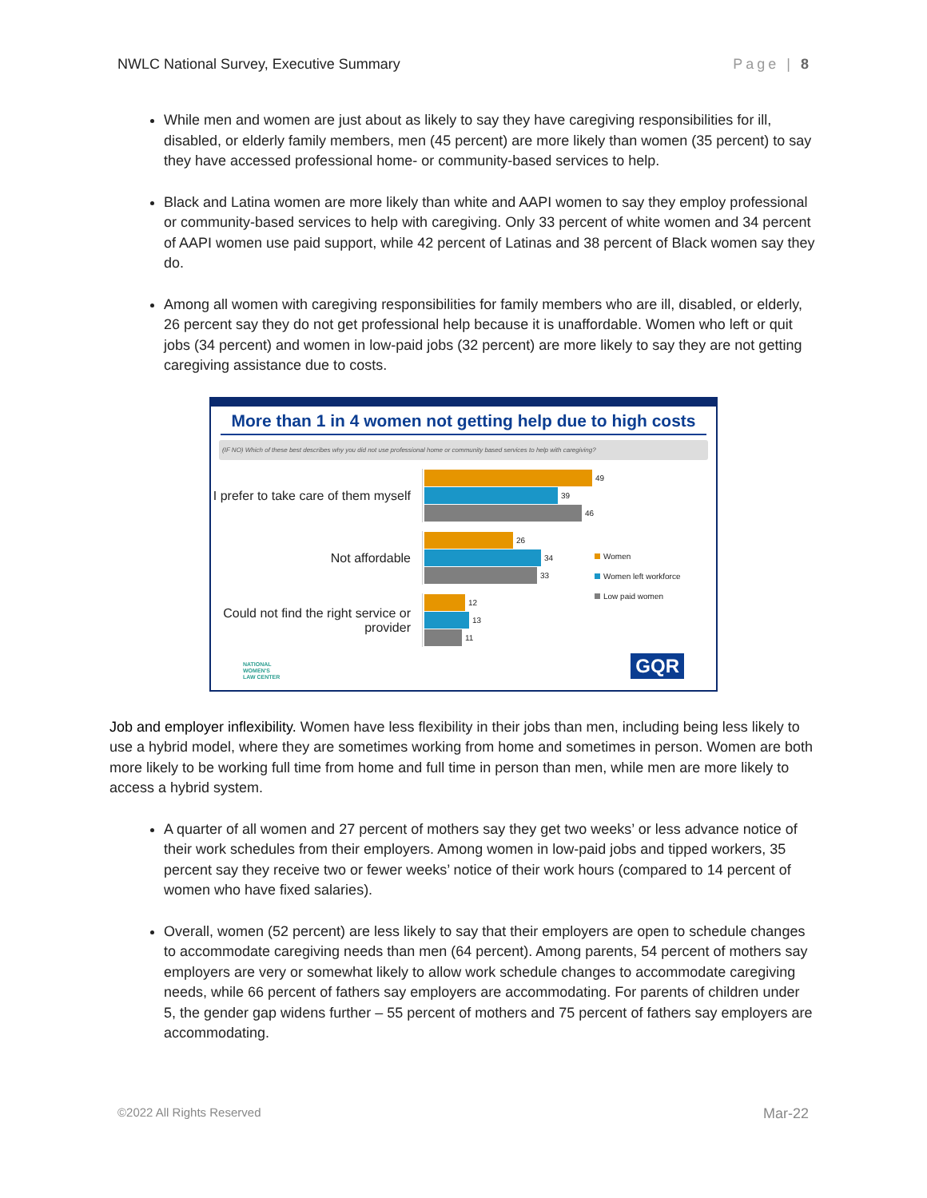NWLC National Survey, Executive Summary Page | 8
While men and women are just about as likely to say they have caregiving responsibilities for ill, disabled, or elderly family members, men (45 percent) are more likely than women (35 percent) to say they have accessed professional home- or community-based services to help.
Black and Latina women are more likely than white and AAPI women to say they employ professional or community-based services to help with caregiving. Only 33 percent of white women and 34 percent of AAPI women use paid support, while 42 percent of Latinas and 38 percent of Black women say they do.
Among all women with caregiving responsibilities for family members who are ill, disabled, or elderly, 26 percent say they do not get professional help because it is unaffordable. Women who left or quit jobs (34 percent) and women in low-paid jobs (32 percent) are more likely to say they are not getting caregiving assistance due to costs.
More than 1 in 4 women not getting help due to high costs
(IF NO) Which of these best describes why you did not use professional home or community based services to help with caregiving?
I prefer to take care of them myself
49
39
46
Not affordable
26
34
33
Could not find the right service or provider
12
13
11
Women
Women left workforce
Low paid women
NATIONAL
WOMEN'S
LAW CENTER
GQR
Job and employer inflexibility. Women have less flexibility in their jobs than men, including being less likely to use a hybrid model, where they are sometimes working from home and sometimes in person. Women are both more likely to be working full time from home and full time in person than men, while men are more likely to access a hybrid system.
A quarter of all women and 27 percent of mothers say they get two weeks’ or less advance notice of their work schedules from their employers. Among women in low-paid jobs and tipped workers, 35 percent say they receive two or fewer weeks’ notice of their work hours (compared to 14 percent of women who have fixed salaries).
Overall, women (52 percent) are less likely to say that their employers are open to schedule changes to accommodate caregiving needs than men (64 percent). Among parents, 54 percent of mothers say employers are very or somewhat likely to allow work schedule changes to accommodate caregiving needs, while 66 percent of fathers say employers are accommodating. For parents of children under 5, the gender gap widens further – 55 percent of mothers and 75 percent of fathers say employers are accommodating.
©2022 All Rights Reserved Mar-22